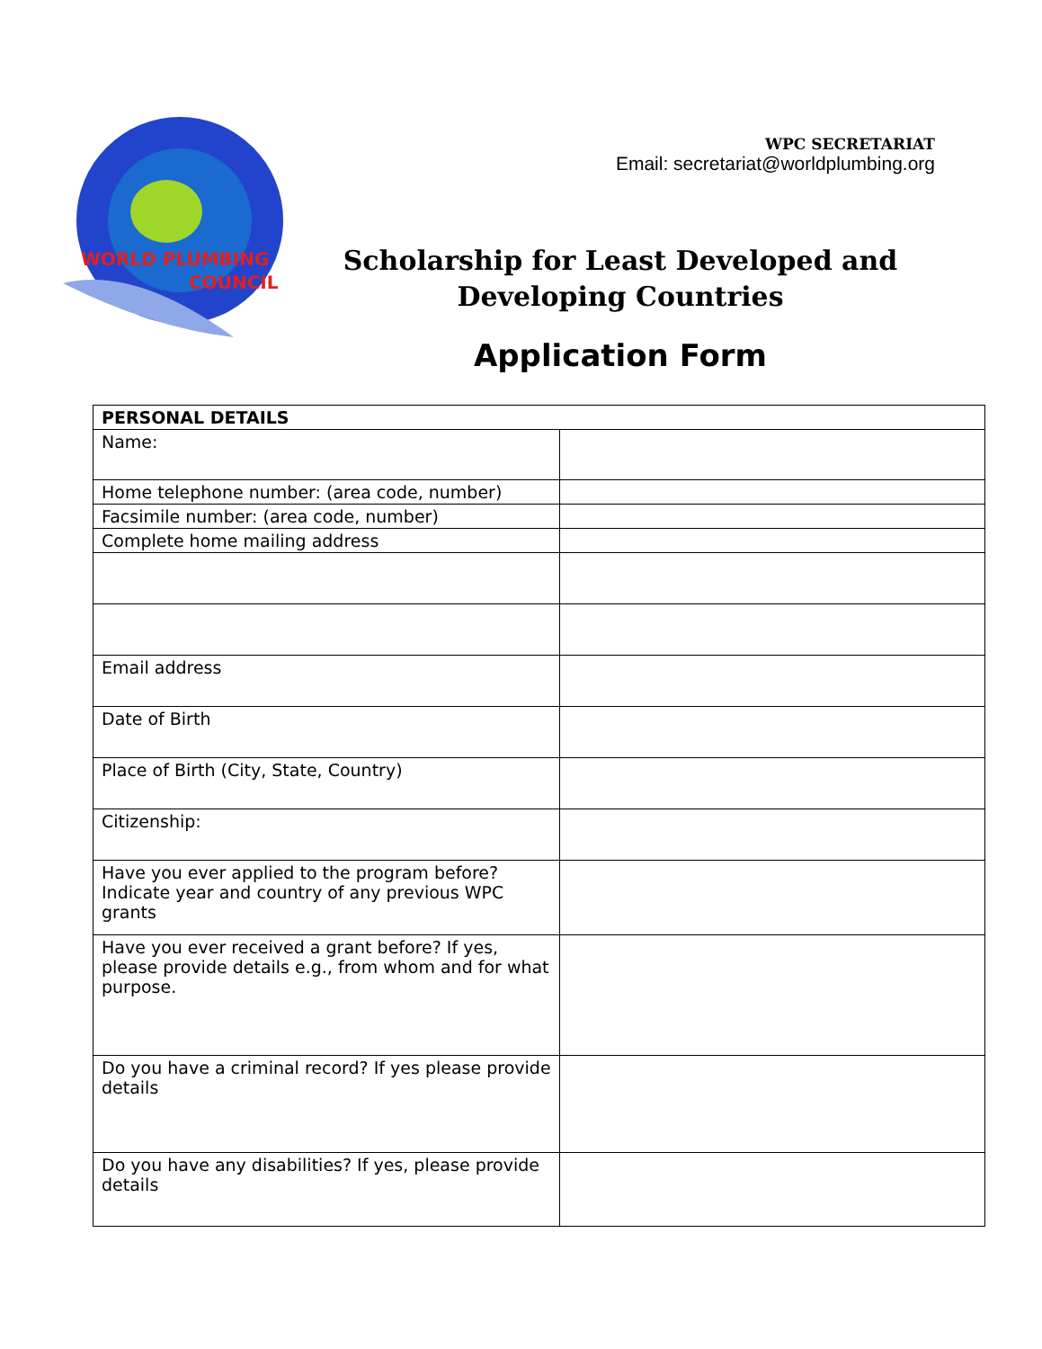WORLD PLUMBING
COUNCIL
WPC SECRETARIAT
Email: secretariat@worldplumbing.org
Scholarship for Least Developed and Developing Countries
Application Form
| PERSONAL DETAILS | |
| --- | --- |
| Name: | |
| Home telephone number: (area code, number) | |
| Facsimile number: (area code, number) | |
| Complete home mailing address | |
| Email address | |
| Date of Birth | |
| Place of Birth (City, State, Country) | |
| Citizenship: | |
| Have you ever applied to the program before? Indicate year and country of any previous WPC grants | |
| Have you ever received a grant before? If yes, please provide details e.g., from whom and for what purpose. | |
| Do you have a criminal record? If yes please provide details | |
| Do you have any disabilities? If yes, please provide details | |